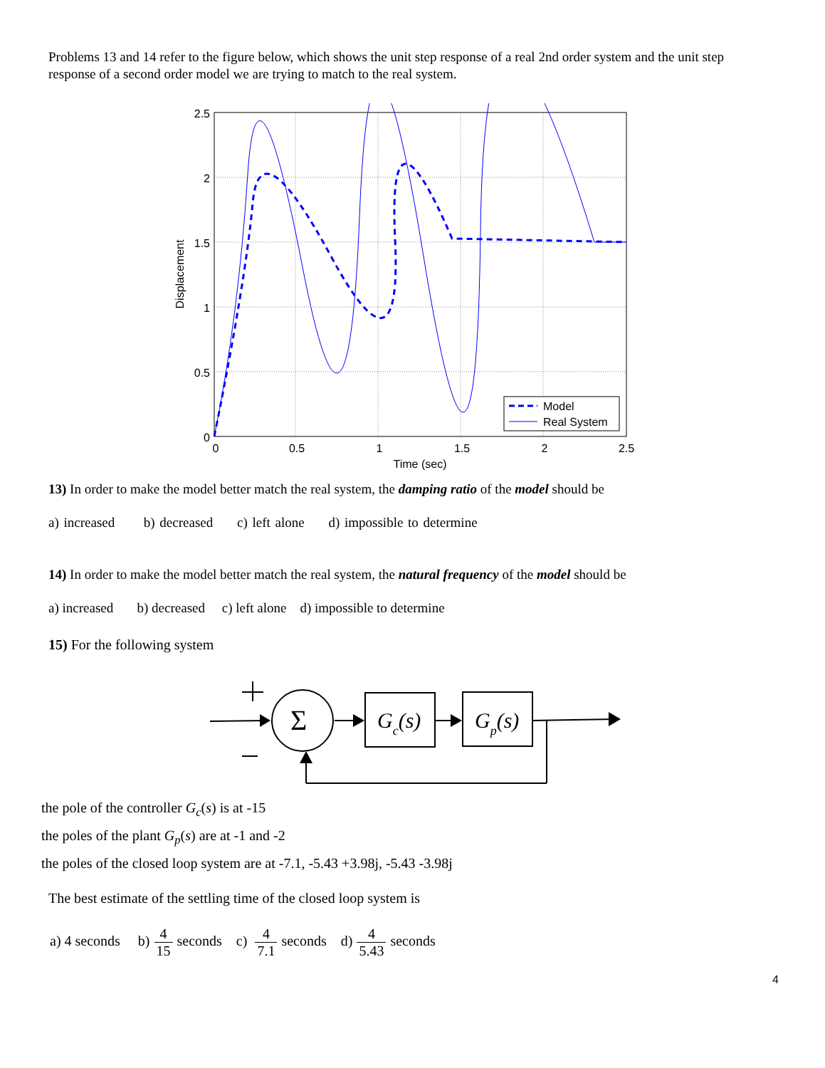Problems 13 and 14 refer to the figure below, which shows the unit step response of a real 2nd order system and the unit step response of a second order model we are trying to match to the real system.
2.5
2
1.5
1
0.5
0
0
0.5
1
1.5
2
2.5
Time (sec)
Displacement
Model
Real System
13) In order to make the model better match the real system, the damping ratio of the model should be
a) increased b) decreased c) left alone d) impossible to determine
14) In order to make the model better match the real system, the natural frequency of the model should be
a) increased b) decreased c) left alone d) impossible to determine
15) For the following system
Σ
Gc(s)
Gp(s)
the pole of the controller G<sub>c</sub>(s) is at -15
the poles of the plant G<sub>p</sub>(s) are at -1 and -2
the poles of the closed loop system are at -7.1, -5.43 +3.98j, -5.43 -3.98j
The best estimate of the settling time of the closed loop system is
a) 4 seconds b) 4 15 seconds c) 4 7.1 seconds d) 4 5.43 seconds
4